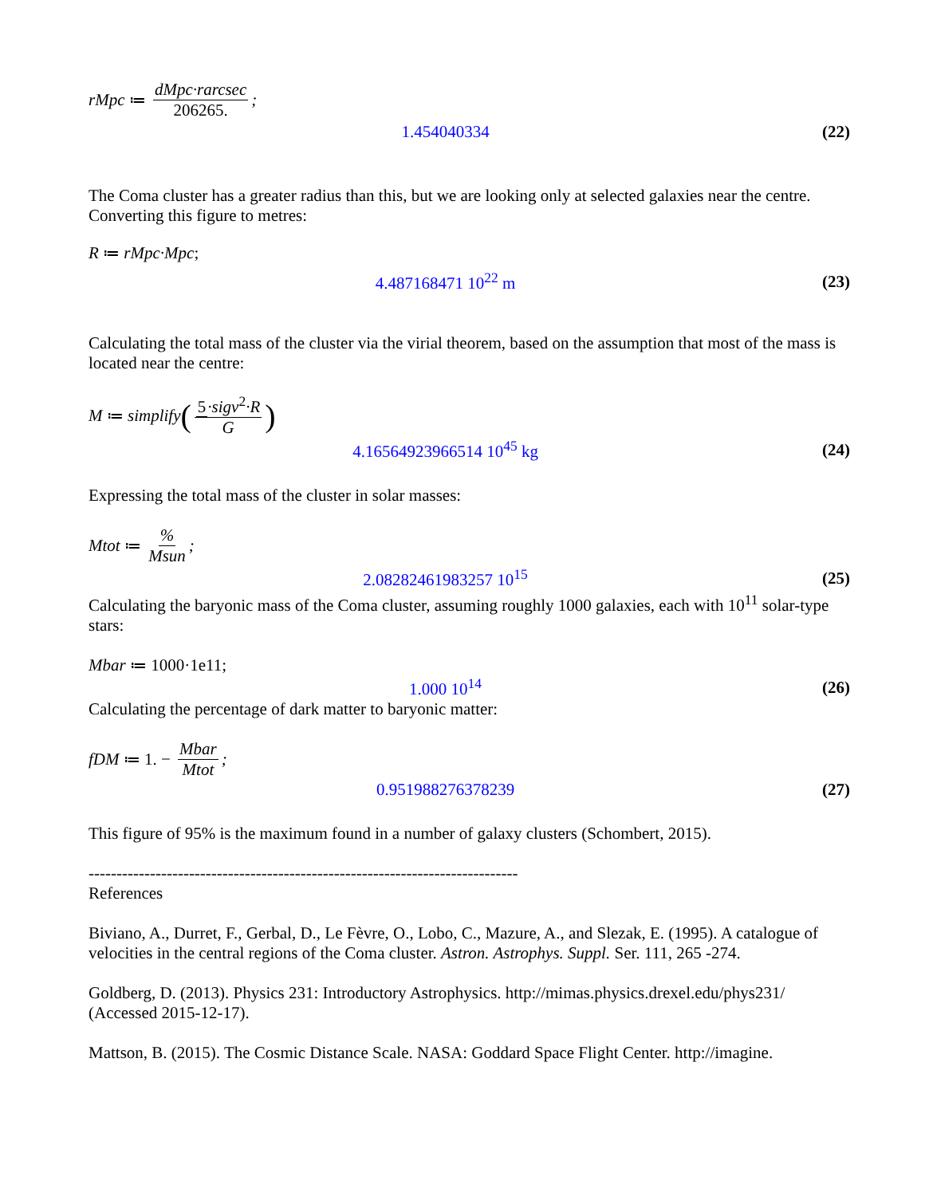rMpc ≔ dMpc·rarcsec 206265.;
1.454040334 (22)
The Coma cluster has a greater radius than this, but we are looking only at selected galaxies near the centre. Converting this figure to metres:
R ≔ rMpc·Mpc;
4.487168471 10<sup>22</sup> m (23)
Calculating the total mass of the cluster via the virial theorem, based on the assumption that most of the mass is located near the centre:
M ≔ simplify (5·sigv<sup>2</sup>·R G)
4.16564923966514 10<sup>45</sup> kg (24)
Expressing the total mass of the cluster in solar masses:
Mtot ≔ % Msun;
2.08282461983257 10<sup>15</sup> (25)
Calculating the baryonic mass of the Coma cluster, assuming roughly 1000 galaxies, each with 10<sup>11</sup> solar-type stars:
Mbar ≔ 1000·1e11;
1.000 10<sup>14</sup> (26)
Calculating the percentage of dark matter to baryonic matter:
fDM ≔ 1. − Mbar Mtot;
0.951988276378239 (27)
This figure of 95% is the maximum found in a number of galaxy clusters (Schombert, 2015).
-----------------------------------------------------------------------------
References
Biviano, A., Durret, F., Gerbal, D., Le Fèvre, O., Lobo, C., Mazure, A., and Slezak, E. (1995). A catalogue of velocities in the central regions of the Coma cluster. Astron. Astrophys. Suppl. Ser. 111, 265 -274.
Goldberg, D. (2013). Physics 231: Introductory Astrophysics. http://mimas.physics.drexel.edu/phys231/ (Accessed 2015-12-17).
Mattson, B. (2015). The Cosmic Distance Scale. NASA: Goddard Space Flight Center. http://imagine.